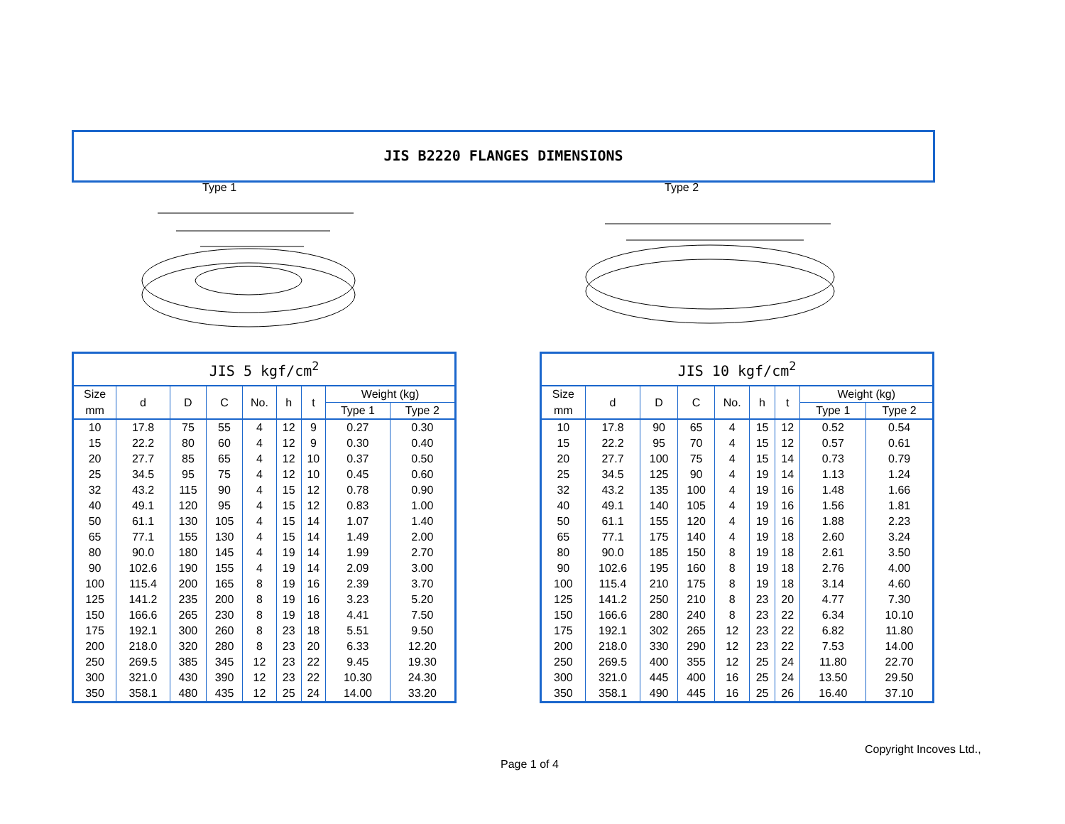JIS B2220 FLANGES DIMENSIONS
Type 1 Type 2
| JIS 5 kgf/cm<sup>2</sup> | | | | | | | | |
| --- | --- | --- | --- | --- | --- | --- | --- | --- |
| Size | d | D | C | No. | h | t | Weight (kg) | |
| mm | | | | | | | Type 1 | Type 2 |
| 10 | 17.8 | 75 | 55 | 4 | 12 | 9 | 0.27 | 0.30 |
| 15 | 22.2 | 80 | 60 | 4 | 12 | 9 | 0.30 | 0.40 |
| 20 | 27.7 | 85 | 65 | 4 | 12 | 10 | 0.37 | 0.50 |
| 25 | 34.5 | 95 | 75 | 4 | 12 | 10 | 0.45 | 0.60 |
| 32 | 43.2 | 115 | 90 | 4 | 15 | 12 | 0.78 | 0.90 |
| 40 | 49.1 | 120 | 95 | 4 | 15 | 12 | 0.83 | 1.00 |
| 50 | 61.1 | 130 | 105 | 4 | 15 | 14 | 1.07 | 1.40 |
| 65 | 77.1 | 155 | 130 | 4 | 15 | 14 | 1.49 | 2.00 |
| 80 | 90.0 | 180 | 145 | 4 | 19 | 14 | 1.99 | 2.70 |
| 90 | 102.6 | 190 | 155 | 4 | 19 | 14 | 2.09 | 3.00 |
| 100 | 115.4 | 200 | 165 | 8 | 19 | 16 | 2.39 | 3.70 |
| 125 | 141.2 | 235 | 200 | 8 | 19 | 16 | 3.23 | 5.20 |
| 150 | 166.6 | 265 | 230 | 8 | 19 | 18 | 4.41 | 7.50 |
| 175 | 192.1 | 300 | 260 | 8 | 23 | 18 | 5.51 | 9.50 |
| 200 | 218.0 | 320 | 280 | 8 | 23 | 20 | 6.33 | 12.20 |
| 250 | 269.5 | 385 | 345 | 12 | 23 | 22 | 9.45 | 19.30 |
| 300 | 321.0 | 430 | 390 | 12 | 23 | 22 | 10.30 | 24.30 |
| 350 | 358.1 | 480 | 435 | 12 | 25 | 24 | 14.00 | 33.20 |
| JIS 10 kgf/cm<sup>2</sup> | | | | | | | | |
| --- | --- | --- | --- | --- | --- | --- | --- | --- |
| Size | d | D | C | No. | h | t | Weight (kg) | |
| mm | | | | | | | Type 1 | Type 2 |
| 10 | 17.8 | 90 | 65 | 4 | 15 | 12 | 0.52 | 0.54 |
| 15 | 22.2 | 95 | 70 | 4 | 15 | 12 | 0.57 | 0.61 |
| 20 | 27.7 | 100 | 75 | 4 | 15 | 14 | 0.73 | 0.79 |
| 25 | 34.5 | 125 | 90 | 4 | 19 | 14 | 1.13 | 1.24 |
| 32 | 43.2 | 135 | 100 | 4 | 19 | 16 | 1.48 | 1.66 |
| 40 | 49.1 | 140 | 105 | 4 | 19 | 16 | 1.56 | 1.81 |
| 50 | 61.1 | 155 | 120 | 4 | 19 | 16 | 1.88 | 2.23 |
| 65 | 77.1 | 175 | 140 | 4 | 19 | 18 | 2.60 | 3.24 |
| 80 | 90.0 | 185 | 150 | 8 | 19 | 18 | 2.61 | 3.50 |
| 90 | 102.6 | 195 | 160 | 8 | 19 | 18 | 2.76 | 4.00 |
| 100 | 115.4 | 210 | 175 | 8 | 19 | 18 | 3.14 | 4.60 |
| 125 | 141.2 | 250 | 210 | 8 | 23 | 20 | 4.77 | 7.30 |
| 150 | 166.6 | 280 | 240 | 8 | 23 | 22 | 6.34 | 10.10 |
| 175 | 192.1 | 302 | 265 | 12 | 23 | 22 | 6.82 | 11.80 |
| 200 | 218.0 | 330 | 290 | 12 | 23 | 22 | 7.53 | 14.00 |
| 250 | 269.5 | 400 | 355 | 12 | 25 | 24 | 11.80 | 22.70 |
| 300 | 321.0 | 445 | 400 | 16 | 25 | 24 | 13.50 | 29.50 |
| 350 | 358.1 | 490 | 445 | 16 | 25 | 26 | 16.40 | 37.10 |
Copyright Incoves Ltd.,
Page 1 of 4